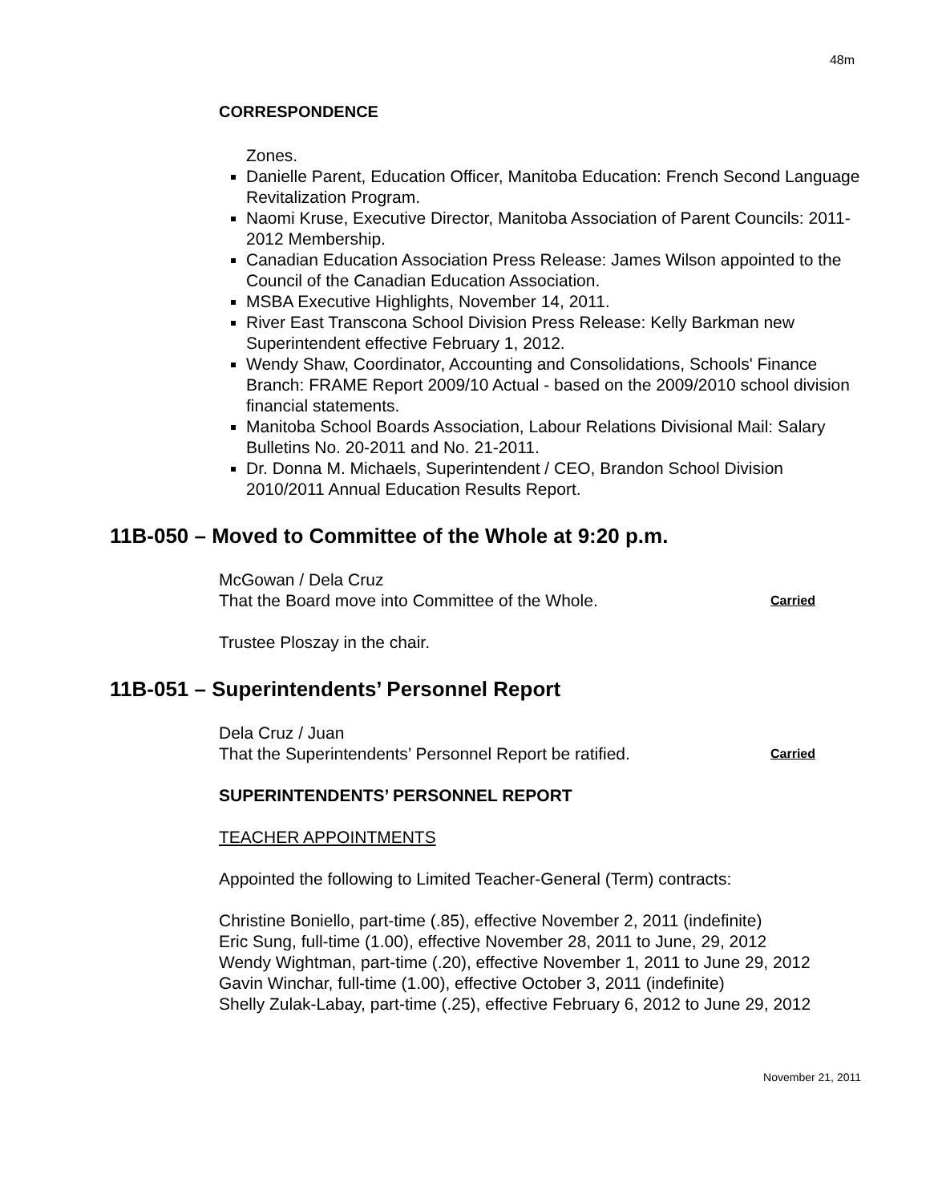48m
CORRESPONDENCE
Zones.
Danielle Parent, Education Officer, Manitoba Education: French Second Language Revitalization Program.
Naomi Kruse, Executive Director, Manitoba Association of Parent Councils: 2011-2012 Membership.
Canadian Education Association Press Release: James Wilson appointed to the Council of the Canadian Education Association.
MSBA Executive Highlights, November 14, 2011.
River East Transcona School Division Press Release: Kelly Barkman new Superintendent effective February 1, 2012.
Wendy Shaw, Coordinator, Accounting and Consolidations, Schools' Finance Branch: FRAME Report 2009/10 Actual - based on the 2009/2010 school division financial statements.
Manitoba School Boards Association, Labour Relations Divisional Mail: Salary Bulletins No. 20-2011 and No. 21-2011.
Dr. Donna M. Michaels, Superintendent / CEO, Brandon School Division 2010/2011 Annual Education Results Report.
11B-050 – Moved to Committee of the Whole at 9:20 p.m.
McGowan / Dela Cruz
That the Board move into Committee of the Whole. Carried
Trustee Ploszay in the chair.
11B-051 – Superintendents’ Personnel Report
Dela Cruz / Juan
That the Superintendents’ Personnel Report be ratified. Carried
SUPERINTENDENTS’ PERSONNEL REPORT
TEACHER APPOINTMENTS
Appointed the following to Limited Teacher-General (Term) contracts:
Christine Boniello, part-time (.85), effective November 2, 2011 (indefinite)
Eric Sung, full-time (1.00), effective November 28, 2011 to June, 29, 2012
Wendy Wightman, part-time (.20), effective November 1, 2011 to June 29, 2012
Gavin Winchar, full-time (1.00), effective October 3, 2011 (indefinite)
Shelly Zulak-Labay, part-time (.25), effective February 6, 2012 to June 29, 2012
November 21, 2011